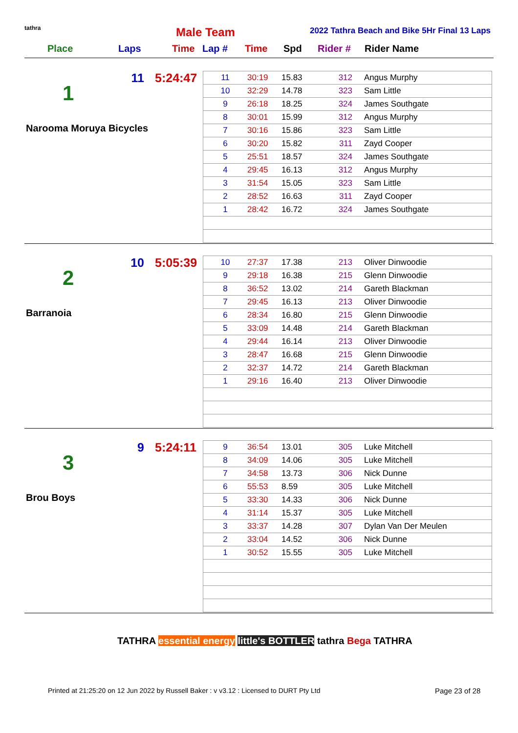tathra Male Team
2022 Tathra Beach and Bike 5Hr Final 13 Laps
Place Laps Time Lap # Time Spd Rider # Rider Name
11 5:24:47
1
Narooma Moruya Bicycles
| 11 | 30:19 | 15.83 | 312 | Angus Murphy |
| 10 | 32:29 | 14.78 | 323 | Sam Little |
| 9 | 26:18 | 18.25 | 324 | James Southgate |
| 8 | 30:01 | 15.99 | 312 | Angus Murphy |
| 7 | 30:16 | 15.86 | 323 | Sam Little |
| 6 | 30:20 | 15.82 | 311 | Zayd Cooper |
| 5 | 25:51 | 18.57 | 324 | James Southgate |
| 4 | 29:45 | 16.13 | 312 | Angus Murphy |
| 3 | 31:54 | 15.05 | 323 | Sam Little |
| 2 | 28:52 | 16.63 | 311 | Zayd Cooper |
| 1 | 28:42 | 16.72 | 324 | James Southgate |
10 5:05:39
2
Barranoia
| 10 | 27:37 | 17.38 | 213 | Oliver Dinwoodie |
| 9 | 29:18 | 16.38 | 215 | Glenn Dinwoodie |
| 8 | 36:52 | 13.02 | 214 | Gareth Blackman |
| 7 | 29:45 | 16.13 | 213 | Oliver Dinwoodie |
| 6 | 28:34 | 16.80 | 215 | Glenn Dinwoodie |
| 5 | 33:09 | 14.48 | 214 | Gareth Blackman |
| 4 | 29:44 | 16.14 | 213 | Oliver Dinwoodie |
| 3 | 28:47 | 16.68 | 215 | Glenn Dinwoodie |
| 2 | 32:37 | 14.72 | 214 | Gareth Blackman |
| 1 | 29:16 | 16.40 | 213 | Oliver Dinwoodie |
9 5:24:11
3
Brou Boys
| 9 | 36:54 | 13.01 | 305 | Luke Mitchell |
| 8 | 34:09 | 14.06 | 305 | Luke Mitchell |
| 7 | 34:58 | 13.73 | 306 | Nick Dunne |
| 6 | 55:53 | 8.59 | 305 | Luke Mitchell |
| 5 | 33:30 | 14.33 | 306 | Nick Dunne |
| 4 | 31:14 | 15.37 | 305 | Luke Mitchell |
| 3 | 33:37 | 14.28 | 307 | Dylan Van Der Meulen |
| 2 | 33:04 | 14.52 | 306 | Nick Dunne |
| 1 | 30:52 | 15.55 | 305 | Luke Mitchell |
TATHRA essential energy little's BOTTLER tathra Bega TATHRA
Printed at 21:25:20 on 12 Jun 2022 by Russell Baker : v v3.12 : Licensed to DURT Pty Ltd
Page 23 of 28